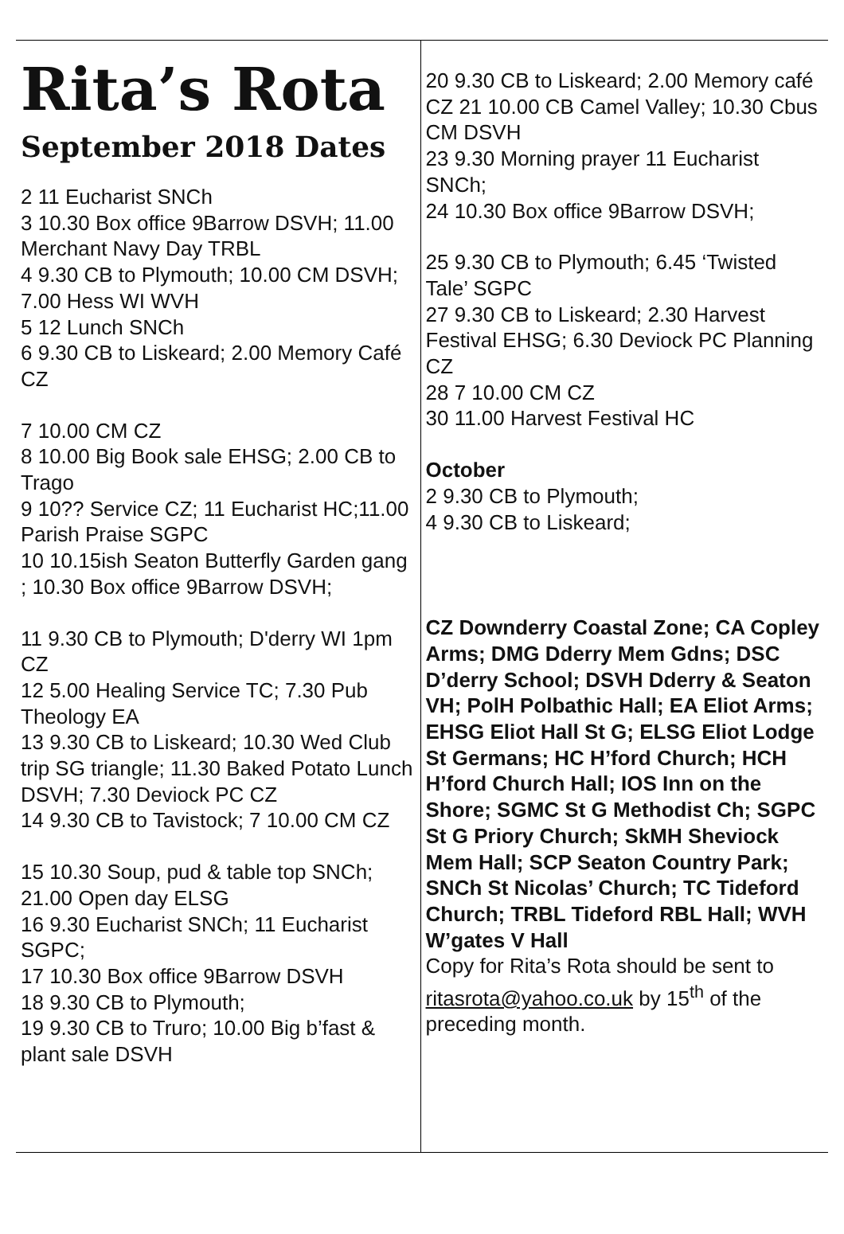Rita’s Rota
September 2018 Dates
2 11 Eucharist SNCh
3 10.30 Box office 9Barrow DSVH; 11.00 Merchant Navy Day TRBL
4 9.30 CB to Plymouth; 10.00 CM DSVH; 7.00 Hess WI WVH
5 12 Lunch SNCh
6 9.30 CB to Liskeard; 2.00 Memory Café CZ
7 10.00 CM CZ
8 10.00 Big Book sale EHSG; 2.00 CB to Trago
9 10?? Service CZ; 11 Eucharist HC;11.00 Parish Praise SGPC
10 10.15ish Seaton Butterfly Garden gang ; 10.30 Box office 9Barrow DSVH;
11 9.30 CB to Plymouth; D'derry WI 1pm CZ
12 5.00 Healing Service TC; 7.30 Pub Theology EA
13 9.30 CB to Liskeard; 10.30 Wed Club trip SG triangle; 11.30 Baked Potato Lunch DSVH; 7.30 Deviock PC CZ
14 9.30 CB to Tavistock; 7 10.00 CM CZ
15 10.30 Soup, pud & table top SNCh; 21.00 Open day ELSG
16 9.30 Eucharist SNCh; 11 Eucharist SGPC;
17 10.30 Box office 9Barrow DSVH
18 9.30 CB to Plymouth;
19 9.30 CB to Truro; 10.00 Big b’fast & plant sale DSVH
20 9.30 CB to Liskeard; 2.00 Memory café CZ 21 10.00 CB Camel Valley; 10.30 Cbus CM DSVH
23 9.30 Morning prayer 11 Eucharist SNCh;
24 10.30 Box office 9Barrow DSVH;
25 9.30 CB to Plymouth; 6.45 ‘Twisted Tale’ SGPC
27 9.30 CB to Liskeard; 2.30 Harvest Festival EHSG; 6.30 Deviock PC Planning CZ
28 7 10.00 CM CZ
30 11.00 Harvest Festival HC
October
2 9.30 CB to Plymouth;
4 9.30 CB to Liskeard;
CZ Downderry Coastal Zone; CA Copley Arms; DMG Dderry Mem Gdns; DSC D’derry School; DSVH Dderry & Seaton VH; PolH Polbathic Hall; EA Eliot Arms; EHSG Eliot Hall St G; ELSG Eliot Lodge St Germans; HC H’ford Church; HCH H’ford Church Hall; IOS Inn on the Shore; SGMC St G Methodist Ch; SGPC St G Priory Church; SkMH Sheviock Mem Hall; SCP Seaton Country Park; SNCh St Nicolas’ Church; TC Tideford Church; TRBL Tideford RBL Hall; WVH W’gates V Hall
Copy for Rita’s Rota should be sent to ritasrota@yahoo.co.uk by 15<sup>th</sup> of the preceding month.